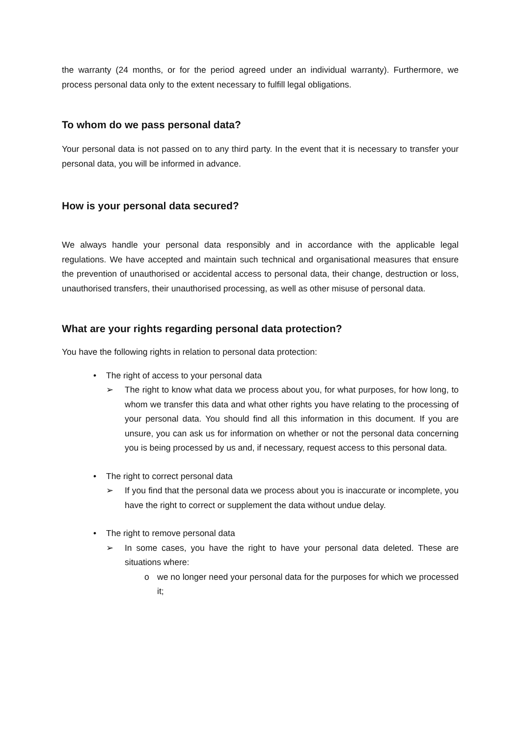the warranty (24 months, or for the period agreed under an individual warranty). Furthermore, we process personal data only to the extent necessary to fulfill legal obligations.
To whom do we pass personal data?
Your personal data is not passed on to any third party. In the event that it is necessary to transfer your personal data, you will be informed in advance.
How is your personal data secured?
We always handle your personal data responsibly and in accordance with the applicable legal regulations. We have accepted and maintain such technical and organisational measures that ensure the prevention of unauthorised or accidental access to personal data, their change, destruction or loss, unauthorised transfers, their unauthorised processing, as well as other misuse of personal data.
What are your rights regarding personal data protection?
You have the following rights in relation to personal data protection:
• The right of access to your personal data
➢ The right to know what data we process about you, for what purposes, for how long, to whom we transfer this data and what other rights you have relating to the processing of your personal data. You should find all this information in this document. If you are unsure, you can ask us for information on whether or not the personal data concerning you is being processed by us and, if necessary, request access to this personal data.
• The right to correct personal data
➢ If you find that the personal data we process about you is inaccurate or incomplete, you have the right to correct or supplement the data without undue delay.
• The right to remove personal data
➢ In some cases, you have the right to have your personal data deleted. These are situations where:
o we no longer need your personal data for the purposes for which we processed it;